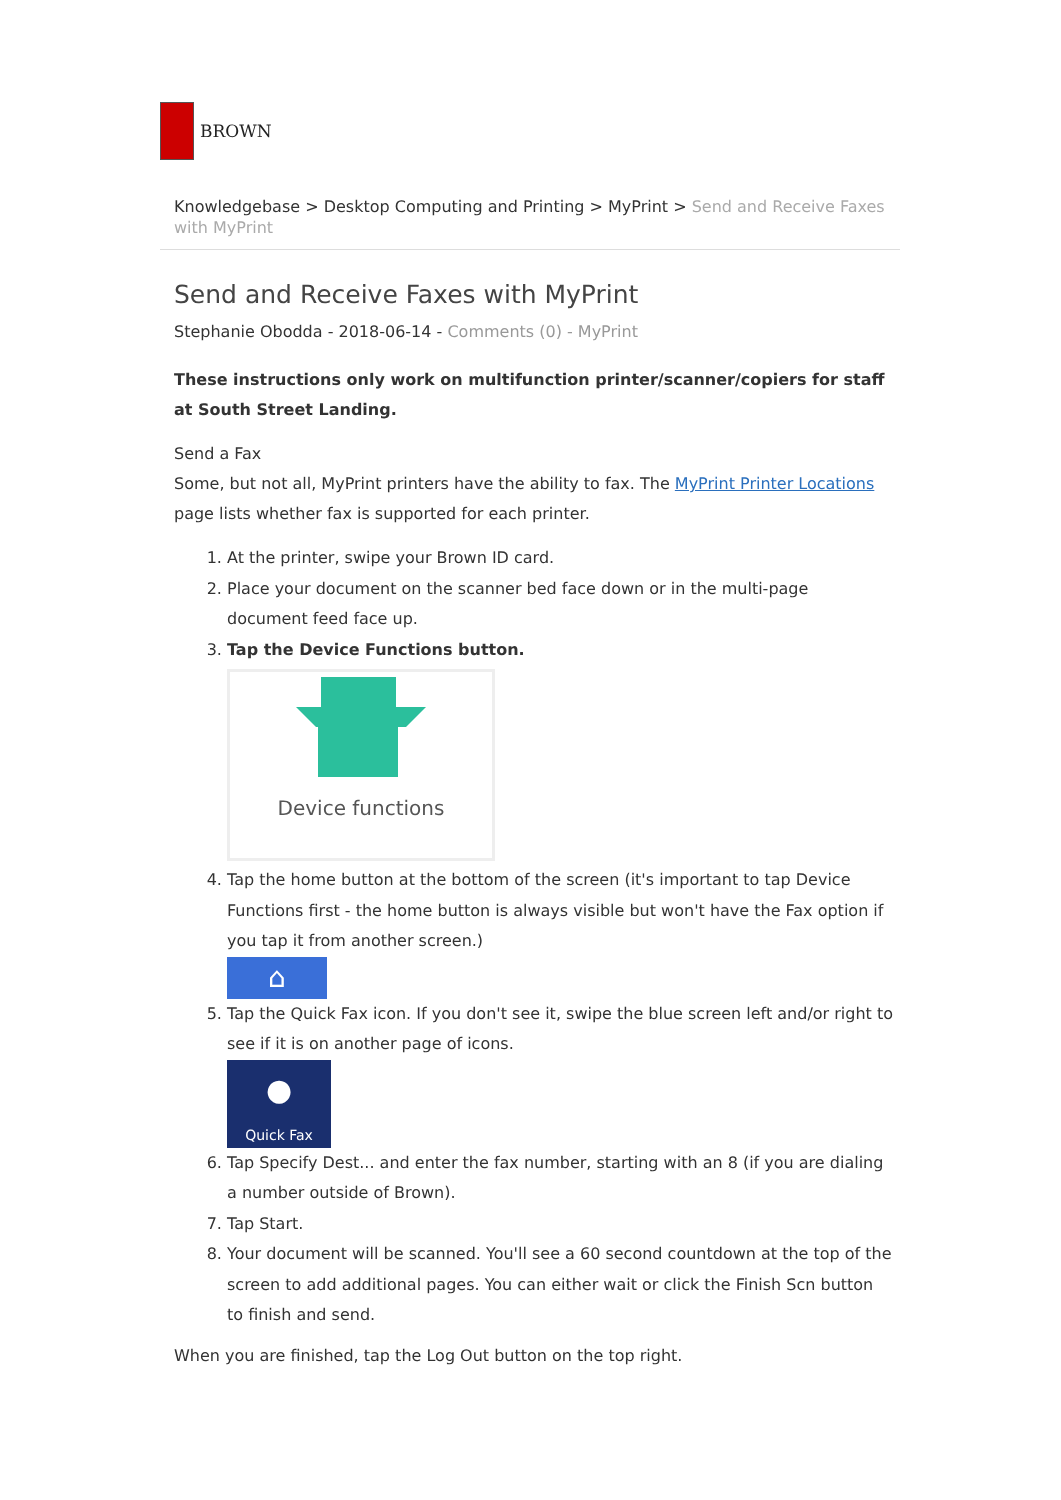BROWN
Knowledgebase > Desktop Computing and Printing > MyPrint > Send and Receive Faxes with MyPrint
Send and Receive Faxes with MyPrint
Stephanie Obodda - 2018-06-14 - Comments (0) - MyPrint
These instructions only work on multifunction printer/scanner/copiers for staff at South Street Landing.
Send a Fax
Some, but not all, MyPrint printers have the ability to fax. The MyPrint Printer Locations page lists whether fax is supported for each printer.
1. At the printer, swipe your Brown ID card.
2. Place your document on the scanner bed face down or in the multi-page document feed face up.
3. Tap the Device Functions button.
Device functions
4. Tap the home button at the bottom of the screen (it's important to tap Device Functions first - the home button is always visible but won't have the Fax option if you tap it from another screen.)
⌂
5. Tap the Quick Fax icon. If you don't see it, swipe the blue screen left and/or right to see if it is on another page of icons.
●
Quick Fax
6. Tap Specify Dest... and enter the fax number, starting with an 8 (if you are dialing a number outside of Brown).
7. Tap Start.
8. Your document will be scanned. You'll see a 60 second countdown at the top of the screen to add additional pages. You can either wait or click the Finish Scn button to finish and send.
When you are finished, tap the Log Out button on the top right.